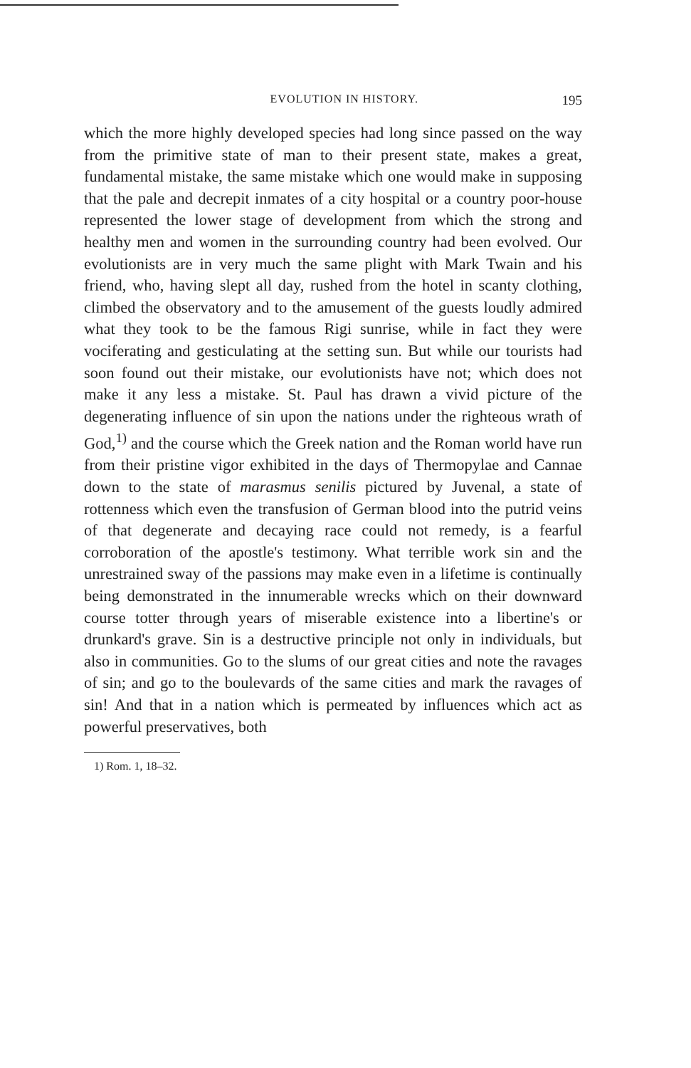EVOLUTION IN HISTORY. 195
which the more highly developed species had long since passed on the way from the primitive state of man to their present state, makes a great, fundamental mistake, the same mistake which one would make in supposing that the pale and decrepit inmates of a city hospital or a country poor-house represented the lower stage of development from which the strong and healthy men and women in the surrounding country had been evolved. Our evolutionists are in very much the same plight with Mark Twain and his friend, who, having slept all day, rushed from the hotel in scanty clothing, climbed the observatory and to the amusement of the guests loudly admired what they took to be the famous Rigi sunrise, while in fact they were vociferating and gesticulating at the setting sun. But while our tourists had soon found out their mistake, our evolutionists have not; which does not make it any less a mistake. St. Paul has drawn a vivid picture of the degenerating influence of sin upon the nations under the righteous wrath of God,<sup>1)</sup> and the course which the Greek nation and the Roman world have run from their pristine vigor exhibited in the days of Thermopylae and Cannae down to the state of marasmus senilis pictured by Juvenal, a state of rottenness which even the transfusion of German blood into the putrid veins of that degenerate and decaying race could not remedy, is a fearful corroboration of the apostle's testimony. What terrible work sin and the unrestrained sway of the passions may make even in a lifetime is continually being demonstrated in the innumerable wrecks which on their downward course totter through years of miserable existence into a libertine's or drunkard's grave. Sin is a destructive principle not only in individuals, but also in communities. Go to the slums of our great cities and note the ravages of sin; and go to the boulevards of the same cities and mark the ravages of sin! And that in a nation which is permeated by influences which act as powerful preservatives, both
1) Rom. 1, 18–32.